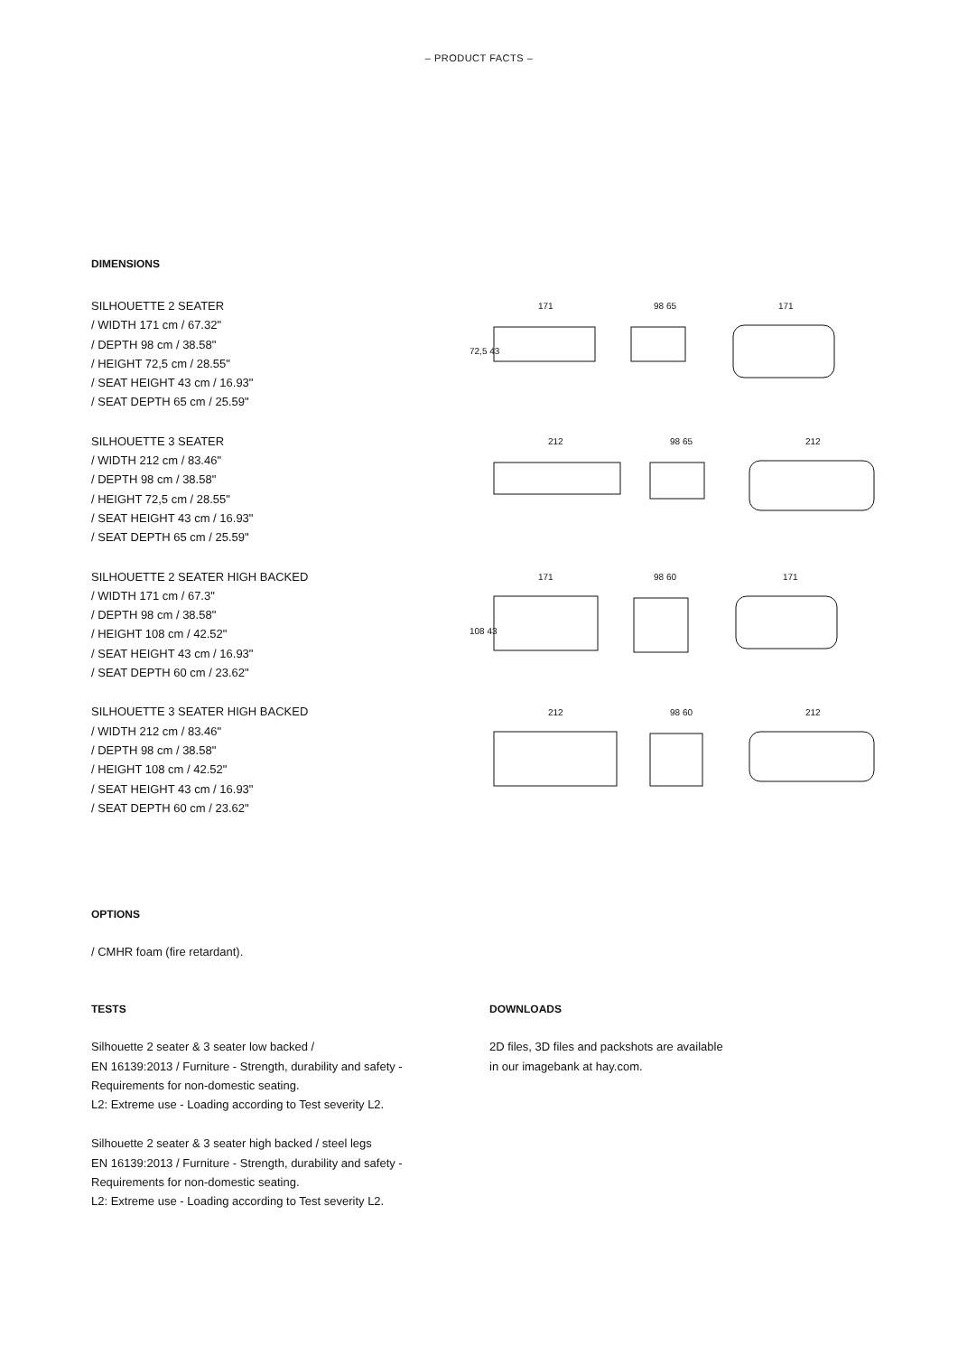– PRODUCT FACTS –
DIMENSIONS
SILHOUETTE 2 SEATER
/ WIDTH 171 cm / 67.32"
/ DEPTH 98 cm / 38.58"
/ HEIGHT 72,5 cm / 28.55"
/ SEAT HEIGHT 43 cm / 16.93"
/ SEAT DEPTH 65 cm / 25.59"
SILHOUETTE 3 SEATER
/ WIDTH 212 cm / 83.46"
/ DEPTH 98 cm / 38.58"
/ HEIGHT 72,5 cm / 28.55"
/ SEAT HEIGHT 43 cm / 16.93"
/ SEAT DEPTH 65 cm / 25.59"
SILHOUETTE 2 SEATER HIGH BACKED
/ WIDTH 171 cm / 67.3"
/ DEPTH 98 cm / 38.58"
/ HEIGHT 108 cm / 42.52"
/ SEAT HEIGHT 43 cm / 16.93"
/ SEAT DEPTH 60 cm / 23.62"
SILHOUETTE 3 SEATER HIGH BACKED
/ WIDTH 212 cm / 83.46"
/ DEPTH 98 cm / 38.58"
/ HEIGHT 108 cm / 42.52"
/ SEAT HEIGHT 43 cm / 16.93"
/ SEAT DEPTH 60 cm / 23.62"
171
98 65
171
72,5 43
212
98 65
212
171
98 60
171
108 43
212
98 60
212
OPTIONS
/ CMHR foam (fire retardant).
TESTS
Silhouette 2 seater & 3 seater low backed /
EN 16139:2013 / Furniture - Strength, durability and safety -
Requirements for non-domestic seating.
L2: Extreme use - Loading according to Test severity L2.
Silhouette 2 seater & 3 seater high backed / steel legs
EN 16139:2013 / Furniture - Strength, durability and safety -
Requirements for non-domestic seating.
L2: Extreme use - Loading according to Test severity L2.
DOWNLOADS
2D files, 3D files and packshots are available
in our imagebank at hay.com.